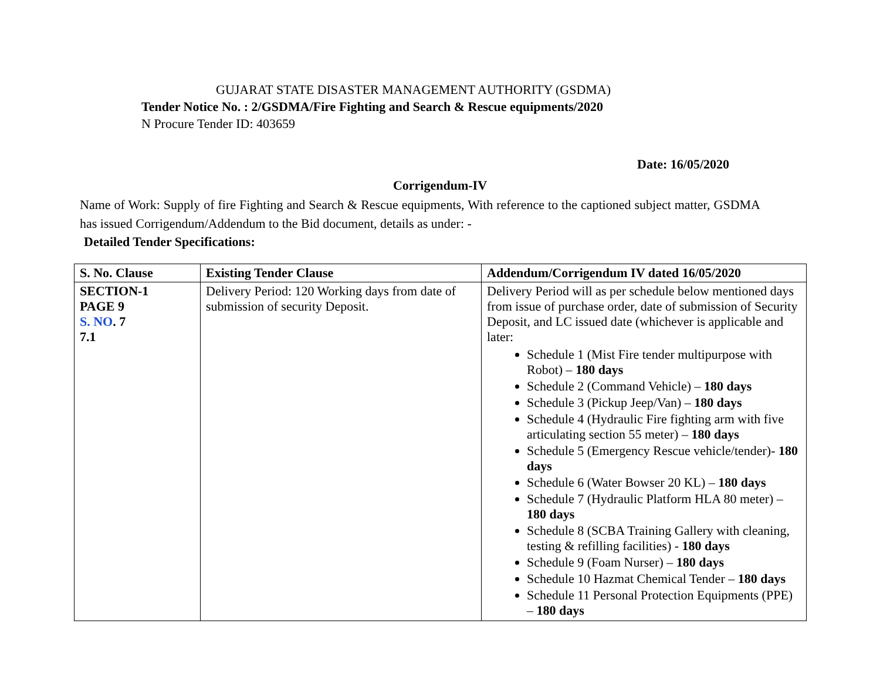GUJARAT STATE DISASTER MANAGEMENT AUTHORITY (GSDMA)
Tender Notice No. : 2/GSDMA/Fire Fighting and Search & Rescue equipments/2020
N Procure Tender ID: 403659
Date: 16/05/2020
Corrigendum-IV
Name of Work: Supply of fire Fighting and Search & Rescue equipments, With reference to the captioned subject matter, GSDMA has issued Corrigendum/Addendum to the Bid document, details as under: -
Detailed Tender Specifications:
| S. No. Clause | Existing Tender Clause | Addendum/Corrigendum IV dated 16/05/2020 |
| --- | --- | --- |
| SECTION-1 PAGE 9 S. NO . 7 7.1 | Delivery Period: 120 Working days from date of submission of security Deposit. | Delivery Period will as per schedule below mentioned days from issue of purchase order, date of submission of Security Deposit, and LC issued date (whichever is applicable and later: Schedule 1 (Mist Fire tender multipurpose with Robot) – 180 days Schedule 2 (Command Vehicle) – 180 days Schedule 3 (Pickup Jeep/Van) – 180 days Schedule 4 (Hydraulic Fire fighting arm with five articulating section 55 meter) – 180 days Schedule 5 (Emergency Rescue vehicle/tender)- 180 days Schedule 6 (Water Bowser 20 KL) – 180 days Schedule 7 (Hydraulic Platform HLA 80 meter) – 180 days Schedule 8 (SCBA Training Gallery with cleaning, testing & refilling facilities) - 180 days Schedule 9 (Foam Nurser) – 180 days Schedule 10 Hazmat Chemical Tender – 180 days Schedule 11 Personal Protection Equipments (PPE) – 180 days |